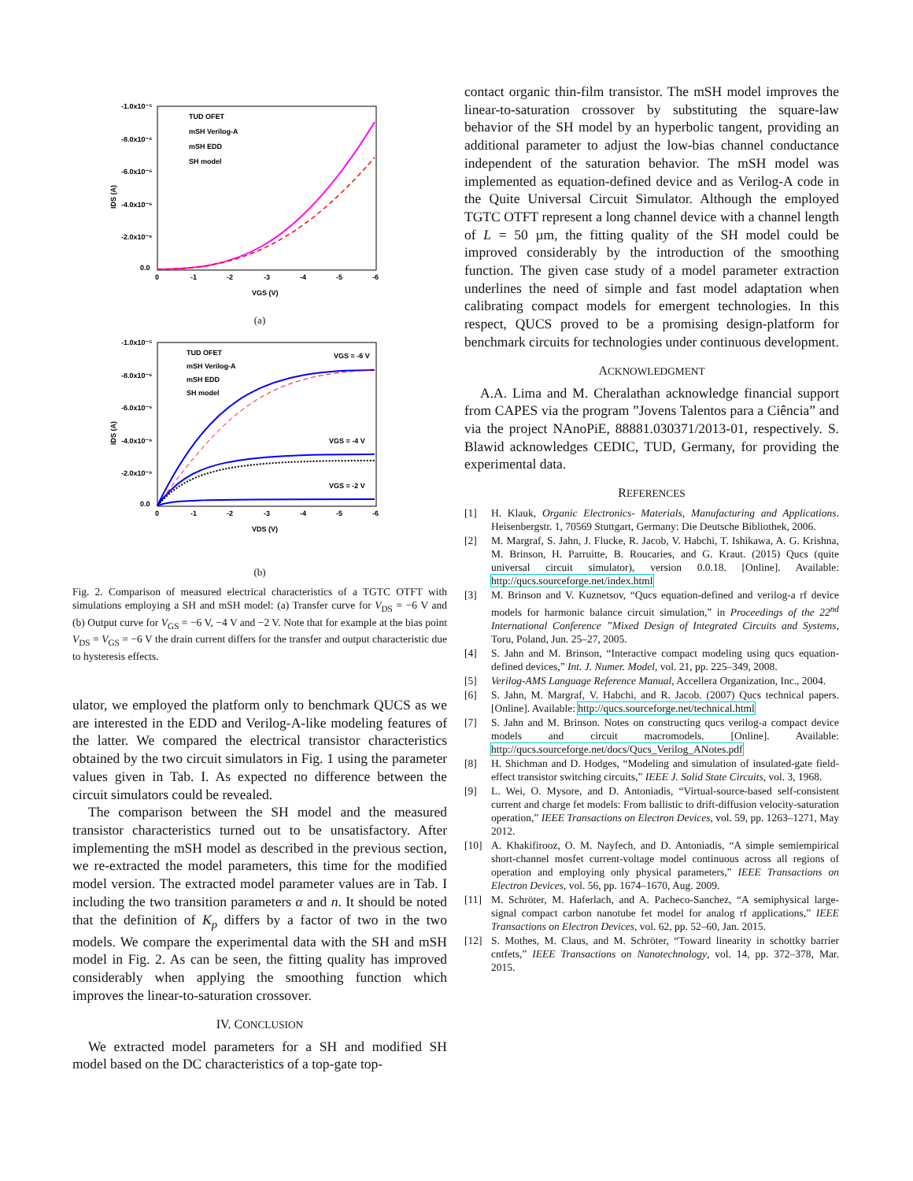-1.0x10⁻⁵
-8.0x10⁻⁶
-6.0x10⁻⁶
-4.0x10⁻⁶
-2.0x10⁻⁶
0.0
0
-1
-2
-3
-4
-5
-6
VGS (V)
IDS (A)
TUD OFET
mSH Verilog-A
mSH EDD
SH model
(a)
-1.0x10⁻⁵
-8.0x10⁻⁶
-6.0x10⁻⁶
-4.0x10⁻⁶
-2.0x10⁻⁶
0.0
0
-1
-2
-3
-4
-5
-6
VDS (V)
IDS (A)
TUD OFET
mSH Verilog-A
mSH EDD
SH model
VGS = -6 V
VGS = -4 V
VGS = -2 V
(b)
Fig. 2. Comparison of measured electrical characteristics of a TGTC OTFT with simulations employing a SH and mSH model: (a) Transfer curve for V<sub>DS</sub> = −6 V and (b) Output curve for V<sub>GS</sub> = −6 V, −4 V and −2 V. Note that for example at the bias point V<sub>DS</sub> = V<sub>GS</sub> = −6 V the drain current differs for the transfer and output characteristic due to hysteresis effects.
ulator, we employed the platform only to benchmark QUCS as we are interested in the EDD and Verilog-A-like modeling features of the latter. We compared the electrical transistor characteristics obtained by the two circuit simulators in Fig. 1 using the parameter values given in Tab. I. As expected no difference between the circuit simulators could be revealed.
The comparison between the SH model and the measured transistor characteristics turned out to be unsatisfactory. After implementing the mSH model as described in the previous section, we re-extracted the model parameters, this time for the modified model version. The extracted model parameter values are in Tab. I including the two transition parameters α and n. It should be noted that the definition of K<sub>p</sub> differs by a factor of two in the two models. We compare the experimental data with the SH and mSH model in Fig. 2. As can be seen, the fitting quality has improved considerably when applying the smoothing function which improves the linear-to-saturation crossover.
IV. CONCLUSION
We extracted model parameters for a SH and modified SH model based on the DC characteristics of a top-gate top-
contact organic thin-film transistor. The mSH model improves the linear-to-saturation crossover by substituting the square-law behavior of the SH model by an hyperbolic tangent, providing an additional parameter to adjust the low-bias channel conductance independent of the saturation behavior. The mSH model was implemented as equation-defined device and as Verilog-A code in the Quite Universal Circuit Simulator. Although the employed TGTC OTFT represent a long channel device with a channel length of L = 50 µm, the fitting quality of the SH model could be improved considerably by the introduction of the smoothing function. The given case study of a model parameter extraction underlines the need of simple and fast model adaptation when calibrating compact models for emergent technologies. In this respect, QUCS proved to be a promising design-platform for benchmark circuits for technologies under continuous development.
ACKNOWLEDGMENT
A.A. Lima and M. Cheralathan acknowledge financial support from CAPES via the program ”Jovens Talentos para a Ciência” and via the project NAnoPiE, 88881.030371/2013-01, respectively. S. Blawid acknowledges CEDIC, TUD, Germany, for providing the experimental data.
REFERENCES
[1] H. Klauk, Organic Electronics- Materials, Manufacturing and Applications. Heisenbergstr. 1, 70569 Stuttgart, Germany: Die Deutsche Bibliothek, 2006.
[2] M. Margraf, S. Jahn, J. Flucke, R. Jacob, V. Habchi, T. Ishikawa, A. G. Krishna, M. Brinson, H. Parruitte, B. Roucaries, and G. Kraut. (2015) Qucs (quite universal circuit simulator), version 0.0.18. [Online]. Available: http://qucs.sourceforge.net/index.html
[3] M. Brinson and V. Kuznetsov, “Qucs equation-defined and verilog-a rf device models for harmonic balance circuit simulation,” in Proceedings of the 22<sup>nd</sup> International Conference ”Mixed Design of Integrated Circuits and Systems, Toru, Poland, Jun. 25–27, 2005.
[4] S. Jahn and M. Brinson, “Interactive compact modeling using qucs equation-defined devices,” Int. J. Numer. Model, vol. 21, pp. 225–349, 2008.
[5] Verilog-AMS Language Reference Manual, Accellera Organization, Inc., 2004.
[6] S. Jahn, M. Margraf, V. Habchi, and R. Jacob. (2007) Qucs technical papers. [Online]. Available: http://qucs.sourceforge.net/technical.html
[7] S. Jahn and M. Brinson. Notes on constructing qucs verilog-a compact device models and circuit macromodels. [Online]. Available: http://qucs.sourceforge.net/docs/Qucs_Verilog_ANotes.pdf
[8] H. Shichman and D. Hodges, “Modeling and simulation of insulated-gate field-effect transistor switching circuits,” IEEE J. Solid State Circuits, vol. 3, 1968.
[9] L. Wei, O. Mysore, and D. Antoniadis, “Virtual-source-based self-consistent current and charge fet models: From ballistic to drift-diffusion velocity-saturation operation,” IEEE Transactions on Electron Devices, vol. 59, pp. 1263–1271, May 2012.
[10] A. Khakifirooz, O. M. Nayfech, and D. Antoniadis, “A simple semiempirical short-channel mosfet current-voltage model continuous across all regions of operation and employing only physical parameters,” IEEE Transactions on Electron Devices, vol. 56, pp. 1674–1670, Aug. 2009.
[11] M. Schröter, M. Haferlach, and A. Pacheco-Sanchez, “A semiphysical large-signal compact carbon nanotube fet model for analog rf applications,” IEEE Transactions on Electron Devices, vol. 62, pp. 52–60, Jan. 2015.
[12] S. Mothes, M. Claus, and M. Schröter, “Toward linearity in schottky barrier cntfets,” IEEE Transactions on Nanotechnology, vol. 14, pp. 372–378, Mar. 2015.